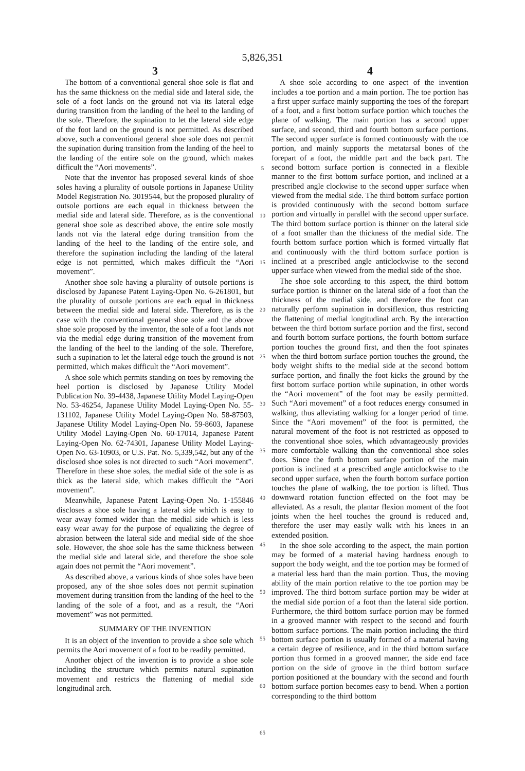5,826,351
3
The bottom of a conventional general shoe sole is flat and has the same thickness on the medial side and lateral side, the sole of a foot lands on the ground not via its lateral edge during transition from the landing of the heel to the landing of the sole. Therefore, the supination to let the lateral side edge of the foot land on the ground is not permitted. As described above, such a conventional general shoe sole does not permit the supination during transition from the landing of the heel to the landing of the entire sole on the ground, which makes difficult the “Aori movements”.
Note that the inventor has proposed several kinds of shoe soles having a plurality of outsole portions in Japanese Utility Model Registration No. 3019544, but the proposed plurality of outsole portions are each equal in thickness between the medial side and lateral side. Therefore, as is the conventional general shoe sole as described above, the entire sole mostly lands not via the lateral edge during transition from the landing of the heel to the landing of the entire sole, and therefore the supination including the landing of the lateral edge is not permitted, which makes difficult the “Aori movement”.
Another shoe sole having a plurality of outsole portions is disclosed by Japanese Patent Laying-Open No. 6-261801, but the plurality of outsole portions are each equal in thickness between the medial side and lateral side. Therefore, as is the case with the conventional general shoe sole and the above shoe sole proposed by the inventor, the sole of a foot lands not via the medial edge during transition of the movement from the landing of the heel to the landing of the sole. Therefore, such a supination to let the lateral edge touch the ground is not permitted, which makes difficult the “Aori movement”.
A shoe sole which permits standing on toes by removing the heel portion is disclosed by Japanese Utility Model Publication No. 39-4438, Japanese Utility Model Laying-Open No. 53-46254, Japanese Utility Model Laying-Open No. 55-131102, Japanese Utility Model Laying-Open No. 58-87503, Japanese Utility Model Laying-Open No. 59-8603, Japanese Utility Model Laying-Open No. 60-17014, Japanese Patent Laying-Open No. 62-74301, Japanese Utility Model Laying-Open No. 63-10903, or U.S. Pat. No. 5,339,542, but any of the disclosed shoe soles is not directed to such “Aori movement”. Therefore in these shoe soles, the medial side of the sole is as thick as the lateral side, which makes difficult the “Aori movement”.
Meanwhile, Japanese Patent Laying-Open No. 1-155846 discloses a shoe sole having a lateral side which is easy to wear away formed wider than the medial side which is less easy wear away for the purpose of equalizing the degree of abrasion between the lateral side and medial side of the shoe sole. However, the shoe sole has the same thickness between the medial side and lateral side, and therefore the shoe sole again does not permit the “Aori movement”.
As described above, a various kinds of shoe soles have been proposed, any of the shoe soles does not permit supination movement during transition from the landing of the heel to the landing of the sole of a foot, and as a result, the “Aori movement” was not permitted.
SUMMARY OF THE INVENTION
It is an object of the invention to provide a shoe sole which permits the Aori movement of a foot to be readily permitted.
Another object of the invention is to provide a shoe sole including the structure which permits natural supination movement and restricts the flattening of medial side longitudinal arch.
5
10
15
20
25
30
35
40
45
50
55
60
65
4
A shoe sole according to one aspect of the invention includes a toe portion and a main portion. The toe portion has a first upper surface mainly supporting the toes of the forepart of a foot, and a first bottom surface portion which touches the plane of walking. The main portion has a second upper surface, and second, third and fourth bottom surface portions. The second upper surface is formed continuously with the toe portion, and mainly supports the metatarsal bones of the forepart of a foot, the middle part and the back part. The second bottom surface portion is connected in a flexible manner to the first bottom surface portion, and inclined at a prescribed angle clockwise to the second upper surface when viewed from the medial side. The third bottom surface portion is provided continuously with the second bottom surface portion and virtually in parallel with the second upper surface. The third bottom surface portion is thinner on the lateral side of a foot smaller than the thickness of the medial side. The fourth bottom surface portion which is formed virtually flat and continuously with the third bottom surface portion is inclined at a prescribed angle anticlockwise to the second upper surface when viewed from the medial side of the shoe.
The shoe sole according to this aspect, the third bottom surface portion is thinner on the lateral side of a foot than the thickness of the medial side, and therefore the foot can naturally perform supination in dorsiflexion, thus restricting the flattening of medial longitudinal arch. By the interaction between the third bottom surface portion and the first, second and fourth bottom surface portions, the fourth bottom surface portion touches the ground first, and then the foot spinates when the third bottom surface portion touches the ground, the body weight shifts to the medial side at the second bottom surface portion, and finally the foot kicks the ground by the first bottom surface portion while supination, in other words the “Aori movement” of the foot may be easily permitted. Such “Aori movement” of a foot reduces energy consumed in walking, thus alleviating walking for a longer period of time. Since the “Aori movement” of the foot is permitted, the natural movement of the foot is not restricted as opposed to the conventional shoe soles, which advantageously provides more comfortable walking than the conventional shoe soles does. Since the forth bottom surface portion of the main portion is inclined at a prescribed angle anticlockwise to the second upper surface, when the fourth bottom surface portion touches the plane of walking, the toe portion is lifted. Thus downward rotation function effected on the foot may be alleviated. As a result, the plantar flexion moment of the foot joints when the heel touches the ground is reduced and, therefore the user may easily walk with his knees in an extended position.
In the shoe sole according to the aspect, the main portion may be formed of a material having hardness enough to support the body weight, and the toe portion may be formed of a material less hard than the main portion. Thus, the moving ability of the main portion relative to the toe portion may be improved. The third bottom surface portion may be wider at the medial side portion of a foot than the lateral side portion. Furthermore, the third bottom surface portion may be formed in a grooved manner with respect to the second and fourth bottom surface portions. The main portion including the third bottom surface portion is usually formed of a material having a certain degree of resilience, and in the third bottom surface portion thus formed in a grooved manner, the side end face portion on the side of groove in the third bottom surface portion positioned at the boundary with the second and fourth bottom surface portion becomes easy to bend. When a portion corresponding to the third bottom